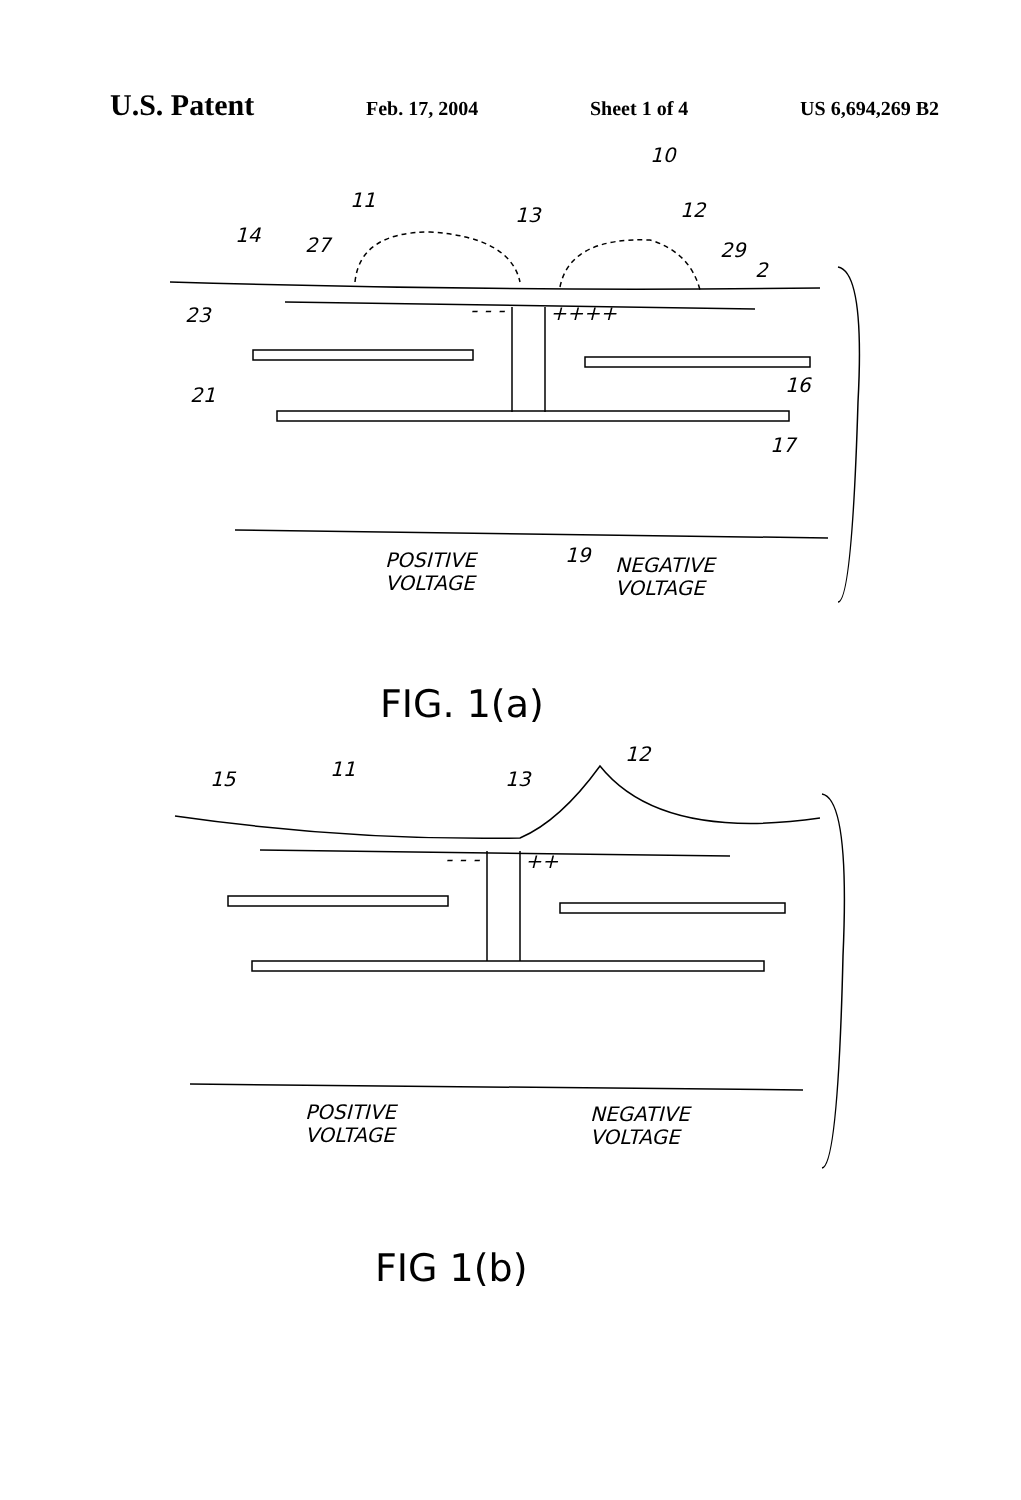U.S. Patent Feb. 17, 2004 Sheet 1 of 4 US 6,694,269 B2
10
11
13
12
14
27
29
2
23
21
16
17
19
- - -
++++
POSITIVE
VOLTAGE
NEGATIVE
VOLTAGE
FIG. 1(a)
15
11
13
12
- - -
++
POSITIVE
VOLTAGE
NEGATIVE
VOLTAGE
FIG 1(b)